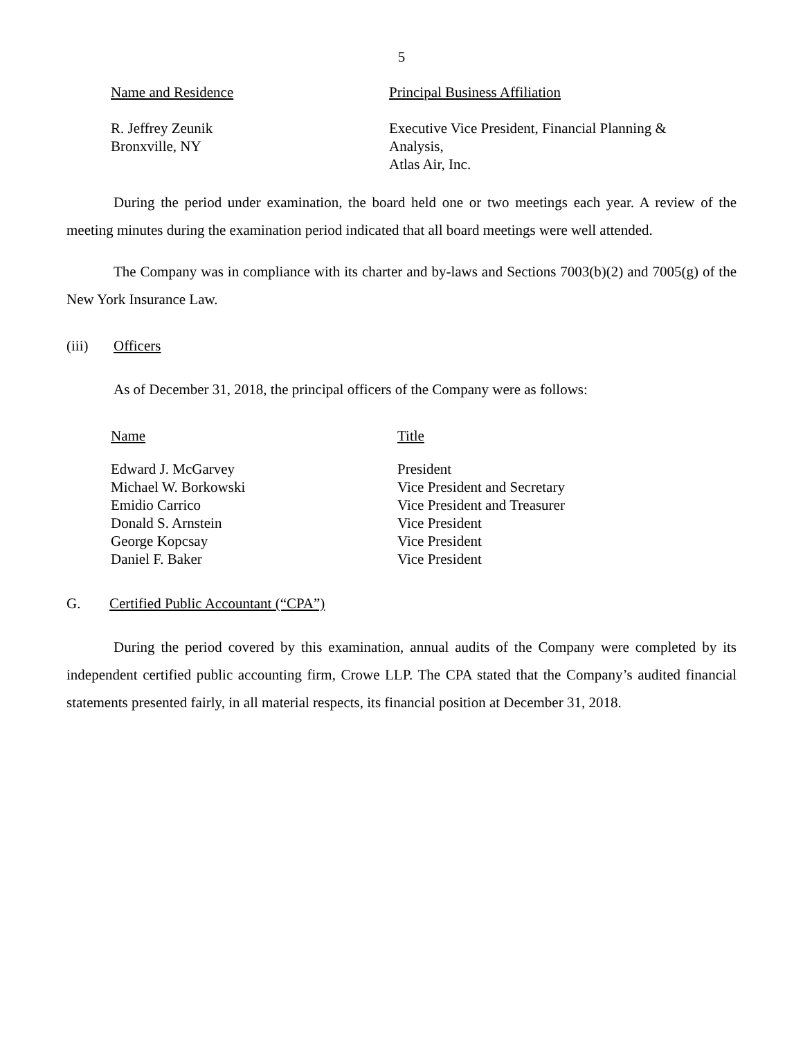5
| Name and Residence | Principal Business Affiliation |
| R. Jeffrey Zeunik Bronxville, NY | Executive Vice President, Financial Planning & Analysis, Atlas Air, Inc. |
During the period under examination, the board held one or two meetings each year. A review of the meeting minutes during the examination period indicated that all board meetings were well attended.
The Company was in compliance with its charter and by-laws and Sections 7003(b)(2) and 7005(g) of the New York Insurance Law.
(iii) Officers
As of December 31, 2018, the principal officers of the Company were as follows:
| Name | Title |
| Edward J. McGarvey Michael W. Borkowski Emidio Carrico Donald S. Arnstein George Kopcsay Daniel F. Baker | President Vice President and Secretary Vice President and Treasurer Vice President Vice President Vice President |
G. Certified Public Accountant (“CPA”)
During the period covered by this examination, annual audits of the Company were completed by its independent certified public accounting firm, Crowe LLP. The CPA stated that the Company’s audited financial statements presented fairly, in all material respects, its financial position at December 31, 2018.